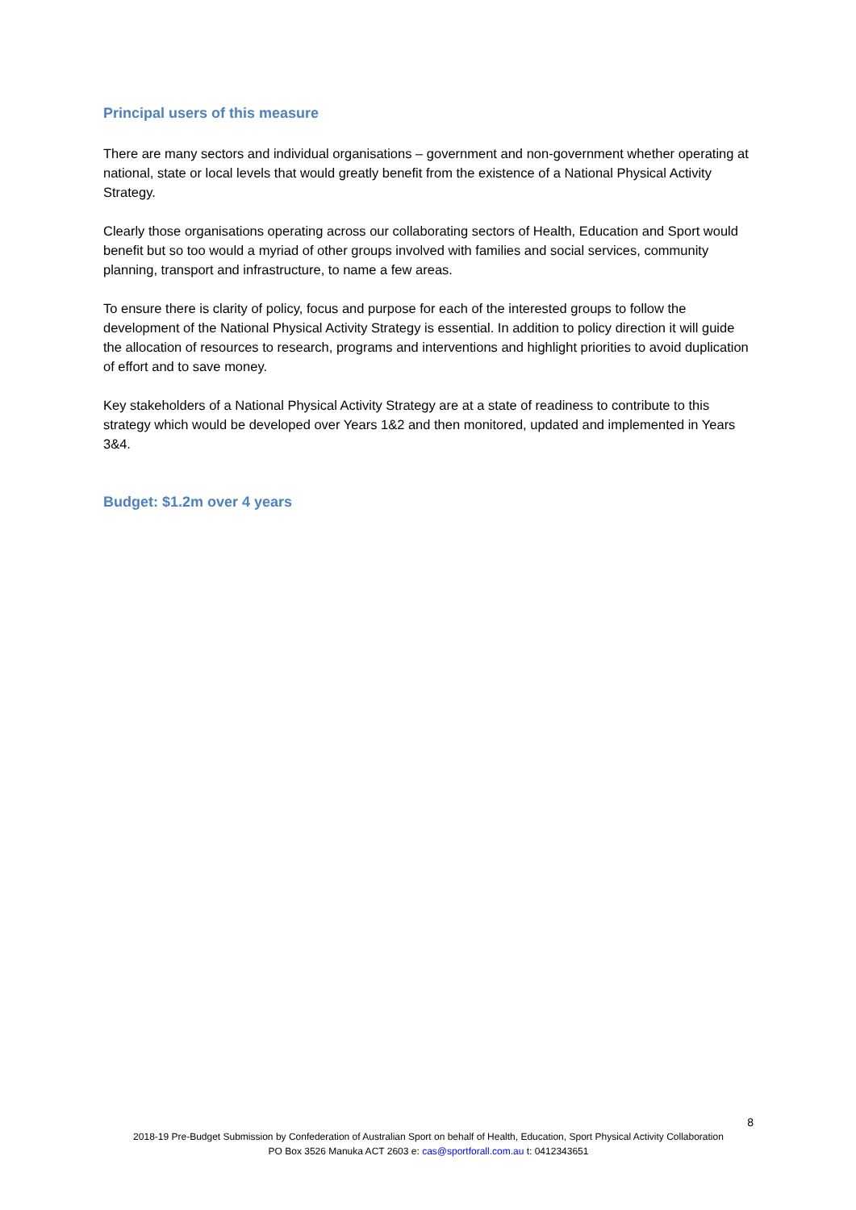Principal users of this measure
There are many sectors and individual organisations – government and non-government whether operating at national, state or local levels that would greatly benefit from the existence of a National Physical Activity Strategy.
Clearly those organisations operating across our collaborating sectors of Health, Education and Sport would benefit but so too would a myriad of other groups involved with families and social services, community planning, transport and infrastructure, to name a few areas.
To ensure there is clarity of policy, focus and purpose for each of the interested groups to follow the development of the National Physical Activity Strategy is essential. In addition to policy direction it will guide the allocation of resources to research, programs and interventions and highlight priorities to avoid duplication of effort and to save money.
Key stakeholders of a National Physical Activity Strategy are at a state of readiness to contribute to this strategy which would be developed over Years 1&2 and then monitored, updated and implemented in Years 3&4.
Budget: $1.2m over 4 years
8
2018-19 Pre-Budget Submission by Confederation of Australian Sport on behalf of Health, Education, Sport Physical Activity Collaboration
PO Box 3526 Manuka ACT 2603 e: cas@sportforall.com.au t: 0412343651